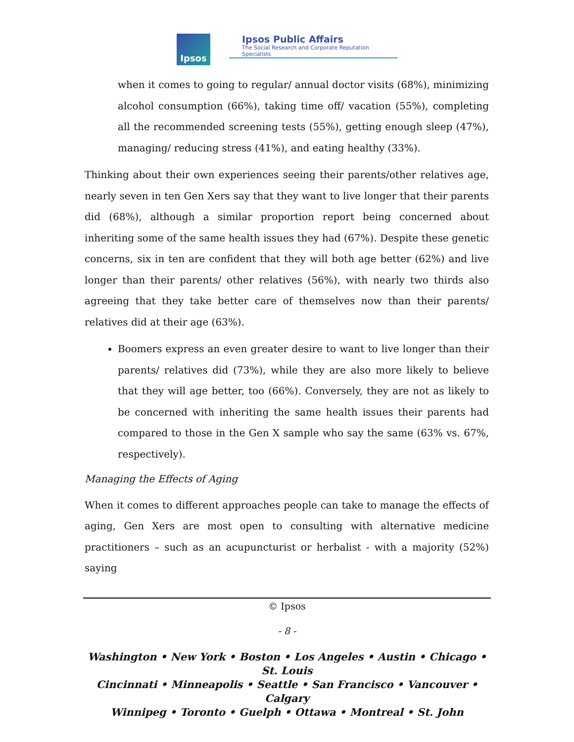Ipsos
Ipsos Public Affairs
The Social Research and Corporate Reputation Specialists
when it comes to going to regular/ annual doctor visits (68%), minimizing alcohol consumption (66%), taking time off/ vacation (55%), completing all the recommended screening tests (55%), getting enough sleep (47%), managing/ reducing stress (41%), and eating healthy (33%).
Thinking about their own experiences seeing their parents/other relatives age, nearly seven in ten Gen Xers say that they want to live longer that their parents did (68%), although a similar proportion report being concerned about inheriting some of the same health issues they had (67%). Despite these genetic concerns, six in ten are confident that they will both age better (62%) and live longer than their parents/ other relatives (56%), with nearly two thirds also agreeing that they take better care of themselves now than their parents/ relatives did at their age (63%).
Boomers express an even greater desire to want to live longer than their parents/ relatives did (73%), while they are also more likely to believe that they will age better, too (66%). Conversely, they are not as likely to be concerned with inheriting the same health issues their parents had compared to those in the Gen X sample who say the same (63% vs. 67%, respectively).
Managing the Effects of Aging
When it comes to different approaches people can take to manage the effects of aging, Gen Xers are most open to consulting with alternative medicine practitioners – such as an acupuncturist or herbalist - with a majority (52%) saying
© Ipsos
- 8 -
Washington • New York • Boston • Los Angeles • Austin • Chicago • St. Louis
Cincinnati • Minneapolis • Seattle • San Francisco • Vancouver • Calgary
Winnipeg • Toronto • Guelph • Ottawa • Montreal • St. John